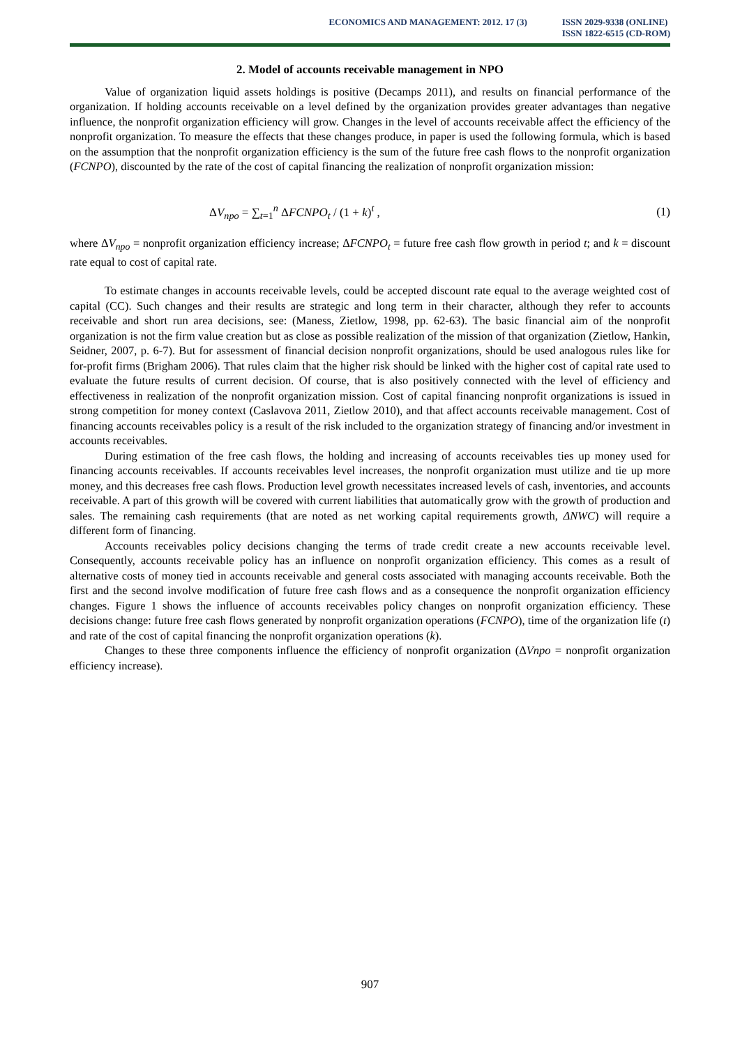ECONOMICS AND MANAGEMENT: 2012. 17 (3) ISSN 2029-9338 (ONLINE)
ISSN 1822-6515 (CD-ROM)
2. Model of accounts receivable management in NPO
Value of organization liquid assets holdings is positive (Decamps 2011), and results on financial performance of the organization. If holding accounts receivable on a level defined by the organization provides greater advantages than negative influence, the nonprofit organization efficiency will grow. Changes in the level of accounts receivable affect the efficiency of the nonprofit organization. To measure the effects that these changes produce, in paper is used the following formula, which is based on the assumption that the nonprofit organization efficiency is the sum of the future free cash flows to the nonprofit organization (FCNPO), discounted by the rate of the cost of capital financing the realization of nonprofit organization mission:
ΔV<sub>npo</sub> = ∑<sub>t=1</sub><sup>n</sup> ΔFCNPO<sub>t</sub> / (1 + k)<sup>t</sup> , (1)
where ΔV<sub>npo</sub> = nonprofit organization efficiency increase; ΔFCNPO<sub>t</sub> = future free cash flow growth in period t; and k = discount rate equal to cost of capital rate.
To estimate changes in accounts receivable levels, could be accepted discount rate equal to the average weighted cost of capital (CC). Such changes and their results are strategic and long term in their character, although they refer to accounts receivable and short run area decisions, see: (Maness, Zietlow, 1998, pp. 62-63). The basic financial aim of the nonprofit organization is not the firm value creation but as close as possible realization of the mission of that organization (Zietlow, Hankin, Seidner, 2007, p. 6-7). But for assessment of financial decision nonprofit organizations, should be used analogous rules like for for-profit firms (Brigham 2006). That rules claim that the higher risk should be linked with the higher cost of capital rate used to evaluate the future results of current decision. Of course, that is also positively connected with the level of efficiency and effectiveness in realization of the nonprofit organization mission. Cost of capital financing nonprofit organizations is issued in strong competition for money context (Caslavova 2011, Zietlow 2010), and that affect accounts receivable management. Cost of financing accounts receivables policy is a result of the risk included to the organization strategy of financing and/or investment in accounts receivables.
During estimation of the free cash flows, the holding and increasing of accounts receivables ties up money used for financing accounts receivables. If accounts receivables level increases, the nonprofit organization must utilize and tie up more money, and this decreases free cash flows. Production level growth necessitates increased levels of cash, inventories, and accounts receivable. A part of this growth will be covered with current liabilities that automatically grow with the growth of production and sales. The remaining cash requirements (that are noted as net working capital requirements growth, ΔNWC) will require a different form of financing.
Accounts receivables policy decisions changing the terms of trade credit create a new accounts receivable level. Consequently, accounts receivable policy has an influence on nonprofit organization efficiency. This comes as a result of alternative costs of money tied in accounts receivable and general costs associated with managing accounts receivable. Both the first and the second involve modification of future free cash flows and as a consequence the nonprofit organization efficiency changes. Figure 1 shows the influence of accounts receivables policy changes on nonprofit organization efficiency. These decisions change: future free cash flows generated by nonprofit organization operations (FCNPO), time of the organization life (t) and rate of the cost of capital financing the nonprofit organization operations (k).
Changes to these three components influence the efficiency of nonprofit organization (ΔVnpo = nonprofit organization efficiency increase).
907